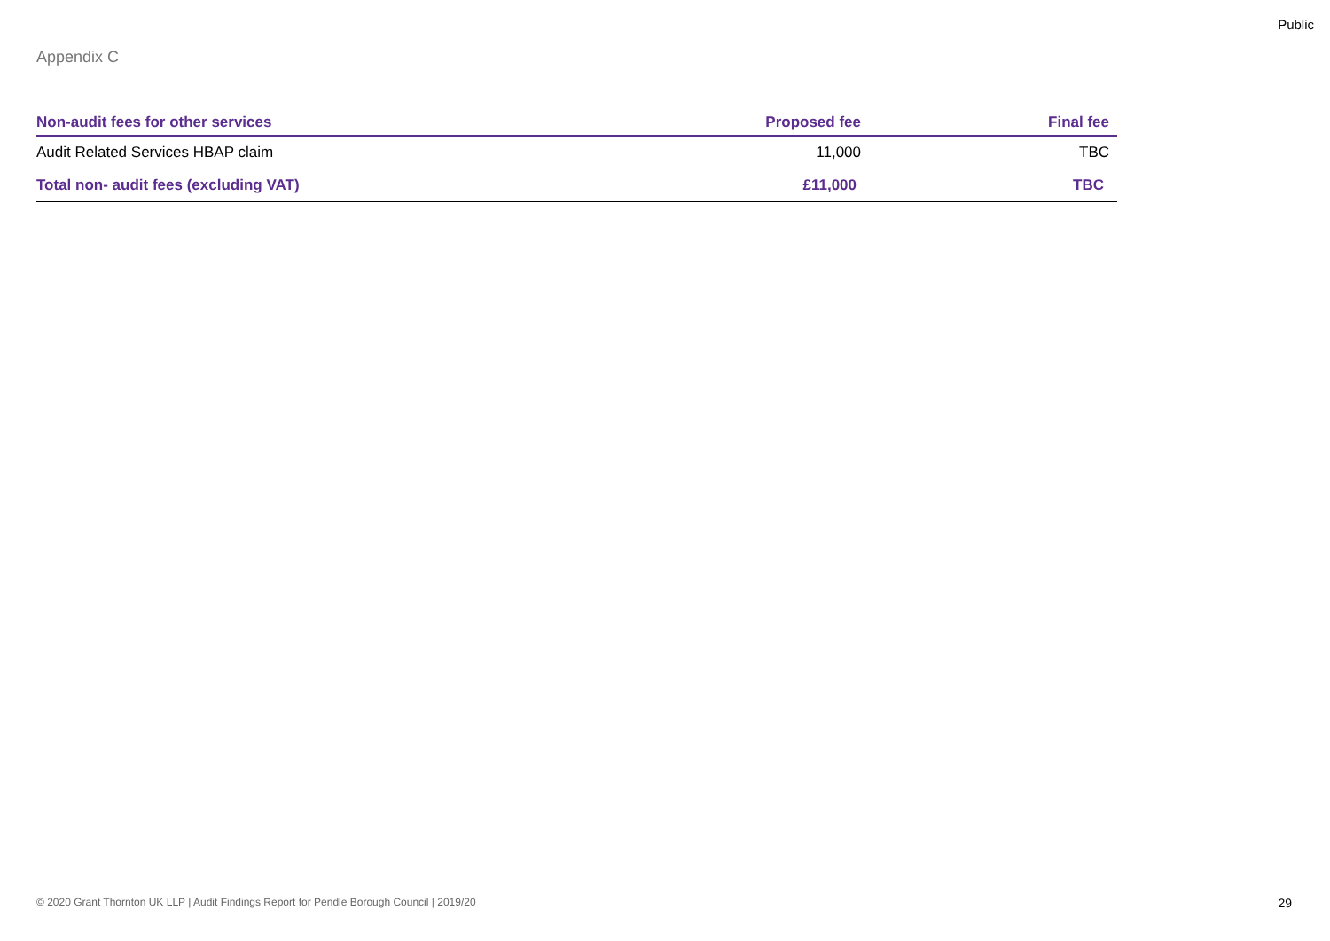Public
Appendix C
| Non-audit fees for other services | Proposed fee | Final fee |
| --- | --- | --- |
| Audit Related Services HBAP claim | 11,000 | TBC |
| Total non- audit fees (excluding VAT) | £11,000 | TBC |
© 2020 Grant Thornton UK LLP | Audit Findings Report for Pendle Borough Council | 2019/20 29